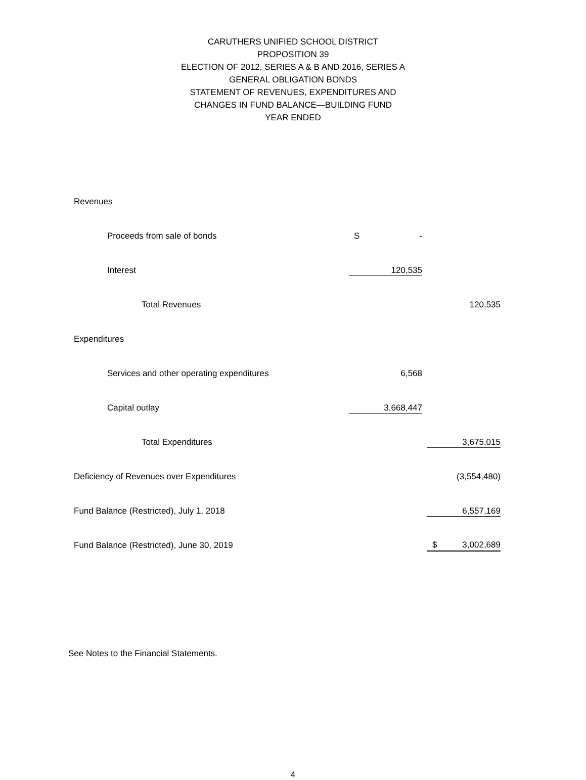CARUTHERS UNIFIED SCHOOL DISTRICT
PROPOSITION 39
ELECTION OF 2012, SERIES A & B AND 2016, SERIES A
GENERAL OBLIGATION BONDS
STATEMENT OF REVENUES, EXPENDITURES AND
CHANGES IN FUND BALANCE—BUILDING FUND
YEAR ENDED
| Revenues | | |
| Proceeds from sale of bonds | S - | |
| Interest | 120,535 | |
| Total Revenues | | 120,535 |
| Expenditures | | |
| Services and other operating expenditures | 6,568 | |
| Capital outlay | 3,668,447 | |
| Total Expenditures | | 3,675,015 |
| Deficiency of Revenues over Expenditures | | (3,554,480) |
| Fund Balance (Restricted), July 1, 2018 | | 6,557,169 |
| Fund Balance (Restricted), June 30, 2019 | | $ 3,002,689 |
See Notes to the Financial Statements.
4